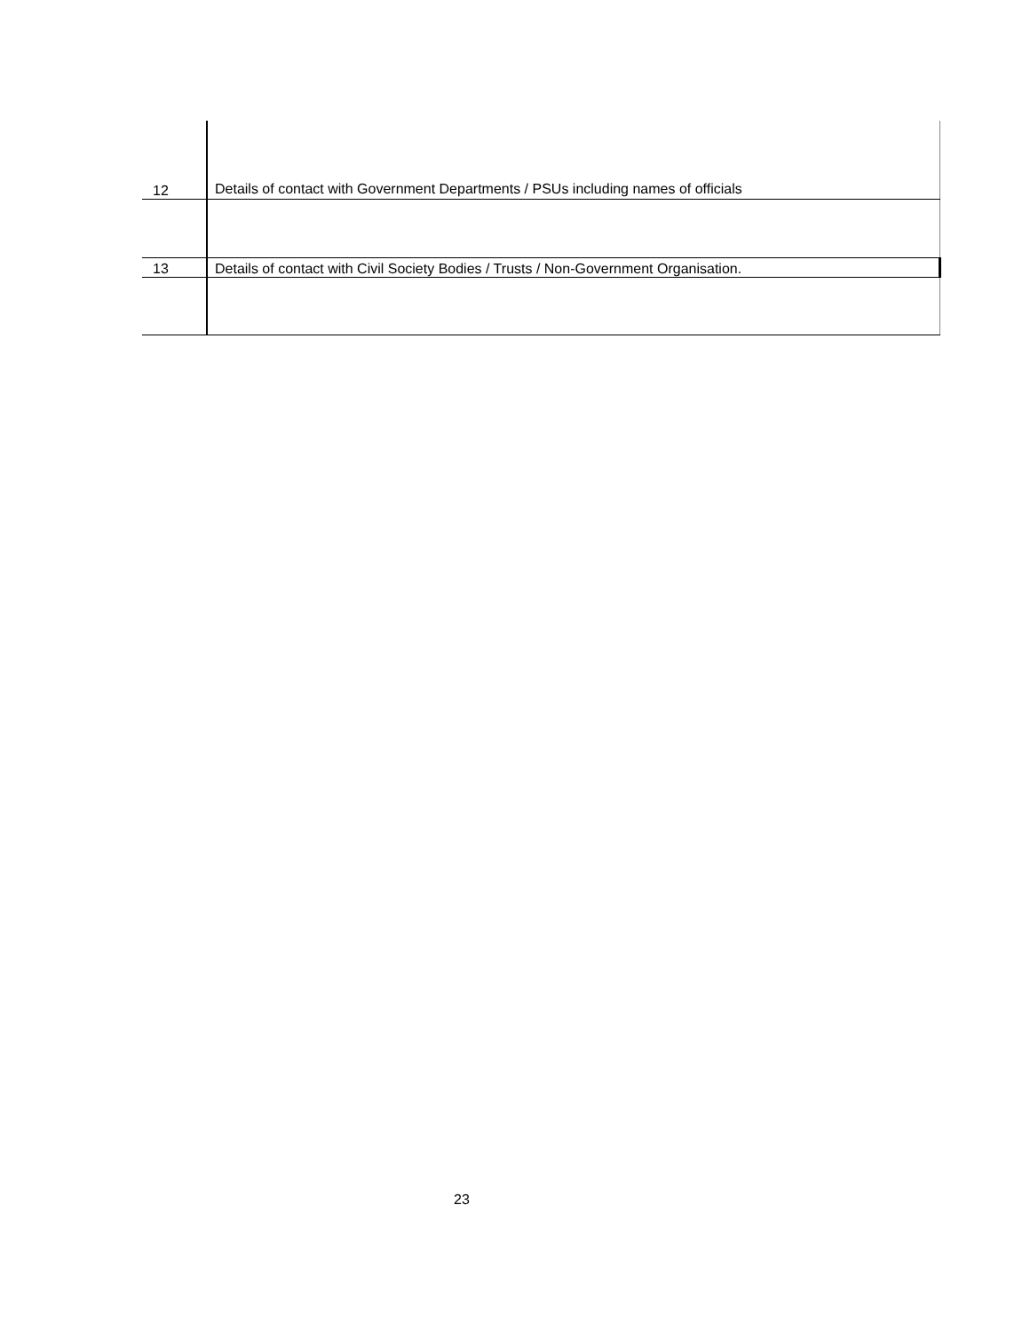| 12 | Details of contact with Government Departments / PSUs including names of officials |
| 13 | Details of contact with Civil Society Bodies / Trusts / Non-Government Organisation. |
23